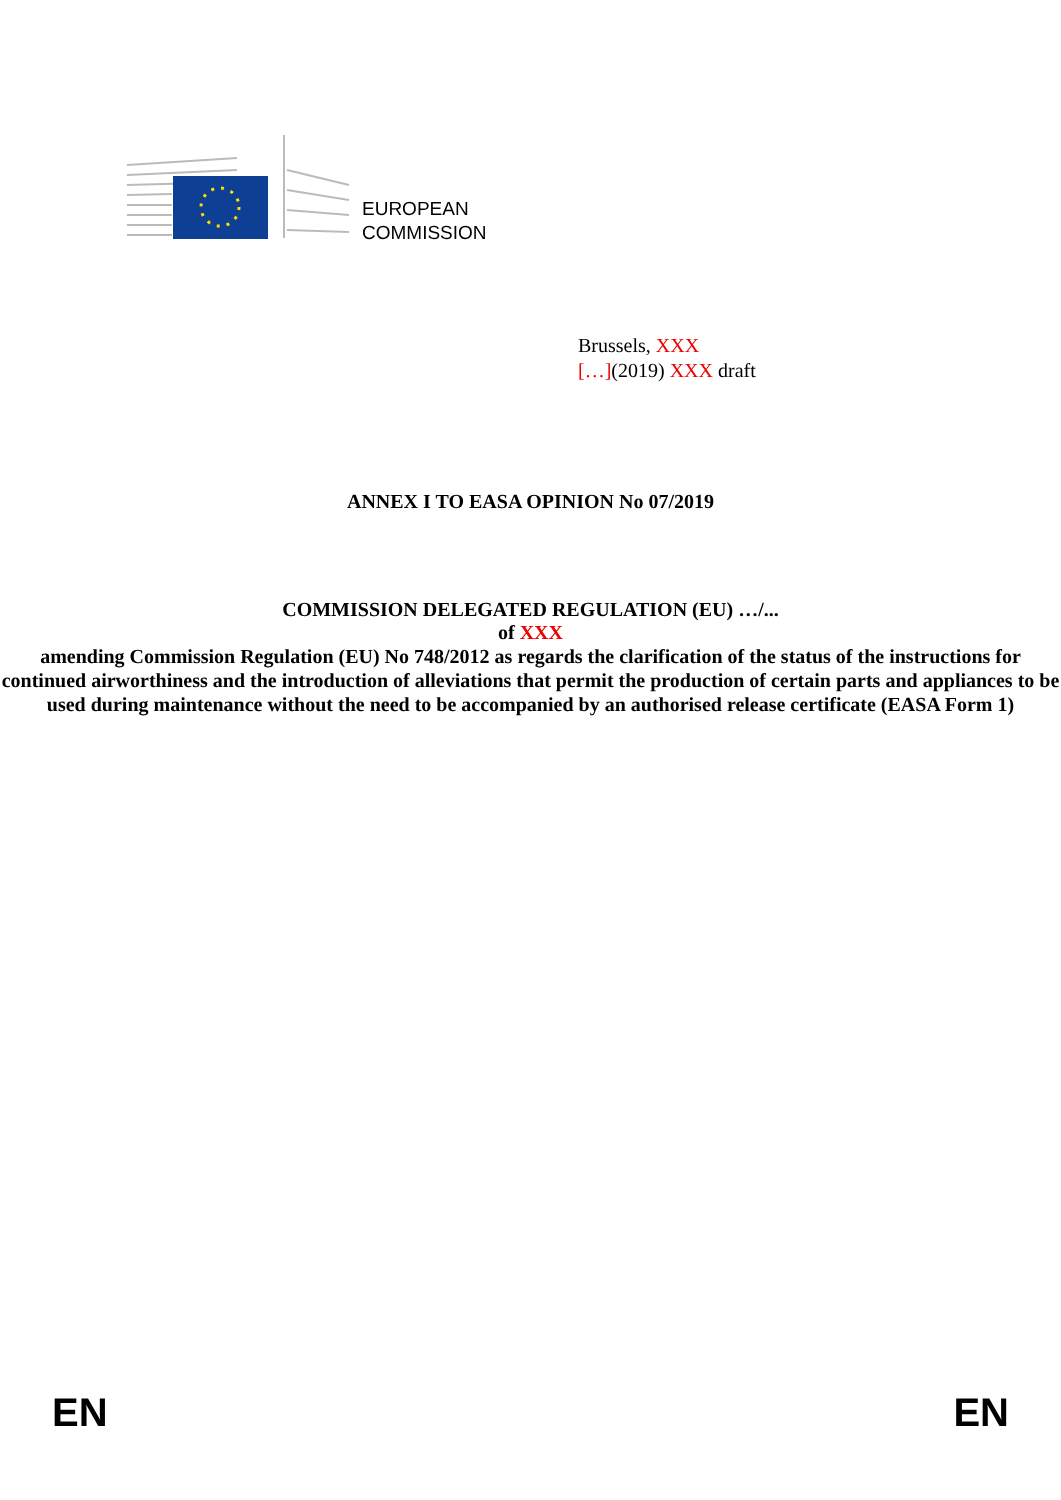EUROPEAN
COMMISSION
Brussels, XXX
[…](2019) XXX draft
ANNEX I TO EASA OPINION No 07/2019
COMMISSION DELEGATED REGULATION (EU) …/...
of XXX
amending Commission Regulation (EU) No 748/2012 as regards the clarification of the status of the instructions for continued airworthiness and the introduction of alleviations that permit the production of certain parts and appliances to be used during maintenance without the need to be accompanied by an authorised release certificate (EASA Form 1)
EN EN